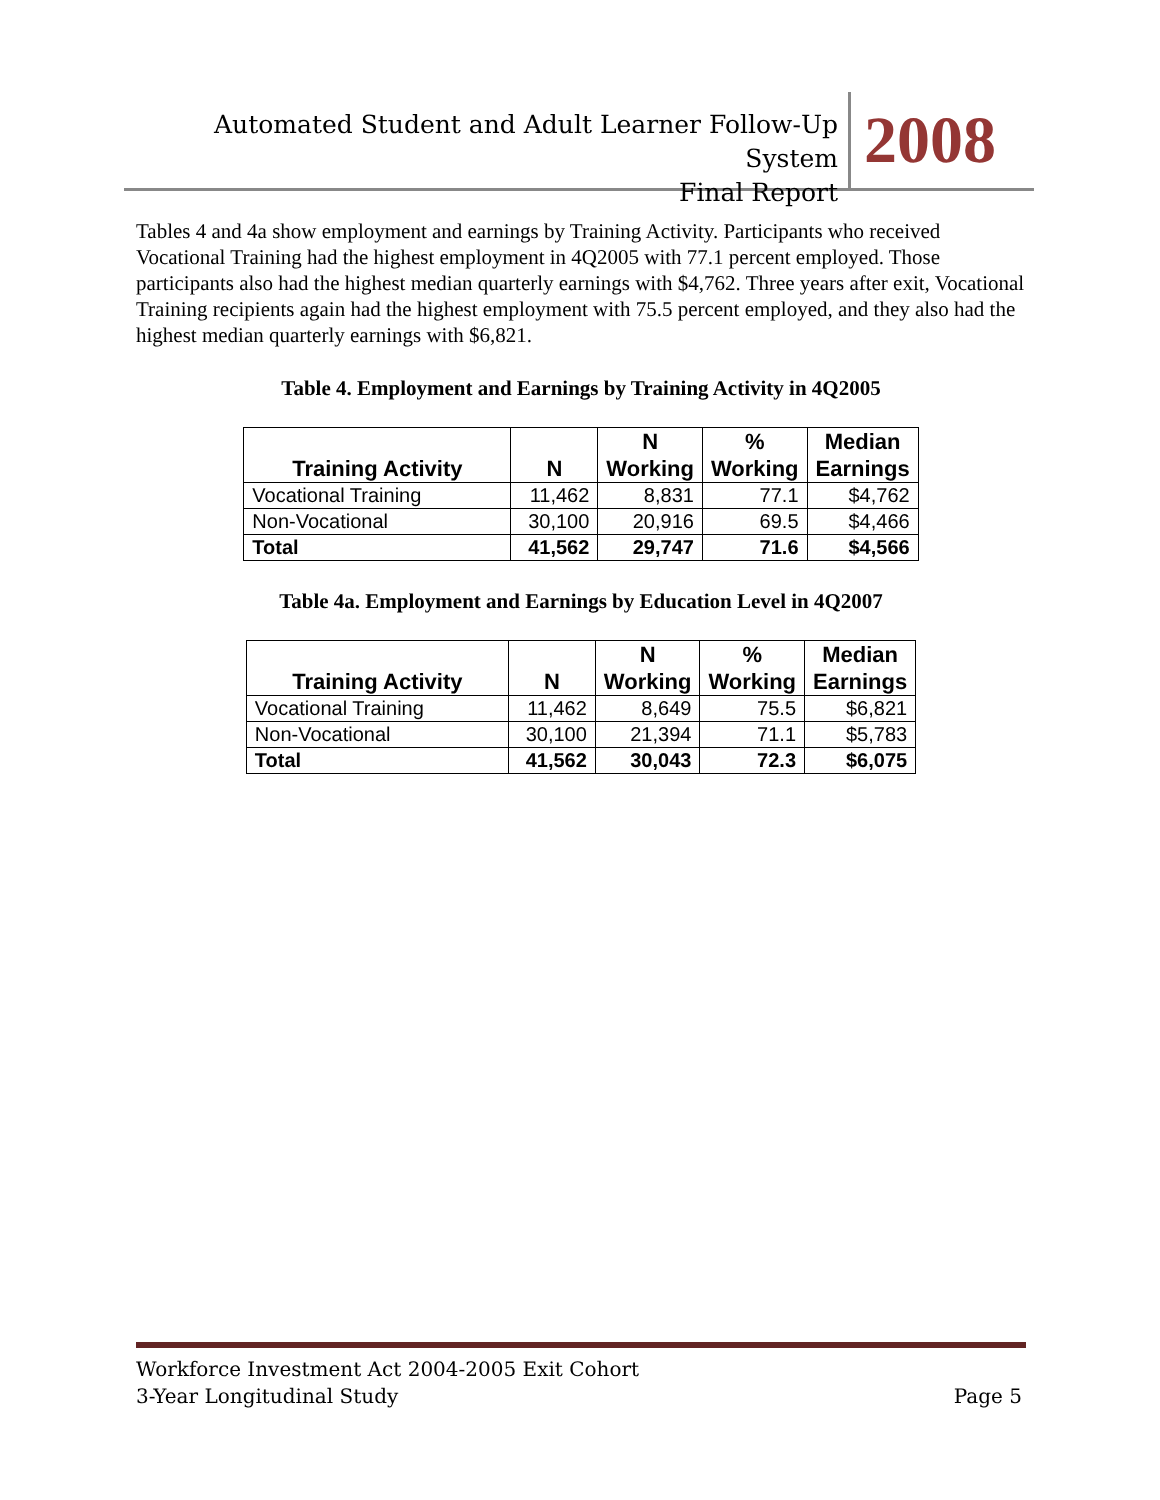Automated Student and Adult Learner Follow-Up System
Final Report
2008
Tables 4 and 4a show employment and earnings by Training Activity. Participants who received Vocational Training had the highest employment in 4Q2005 with 77.1 percent employed. Those participants also had the highest median quarterly earnings with $4,762. Three years after exit, Vocational Training recipients again had the highest employment with 75.5 percent employed, and they also had the highest median quarterly earnings with $6,821.
Table 4. Employment and Earnings by Training Activity in 4Q2005
| Training Activity | N | N Working | % Working | Median Earnings |
| --- | --- | --- | --- | --- |
| Vocational Training | 11,462 | 8,831 | 77.1 | $4,762 |
| Non-Vocational | 30,100 | 20,916 | 69.5 | $4,466 |
| Total | 41,562 | 29,747 | 71.6 | $4,566 |
Table 4a. Employment and Earnings by Education Level in 4Q2007
| Training Activity | N | N Working | % Working | Median Earnings |
| --- | --- | --- | --- | --- |
| Vocational Training | 11,462 | 8,649 | 75.5 | $6,821 |
| Non-Vocational | 30,100 | 21,394 | 71.1 | $5,783 |
| Total | 41,562 | 30,043 | 72.3 | $6,075 |
Workforce Investment Act 2004-2005 Exit Cohort
3-Year Longitudinal Study Page 5